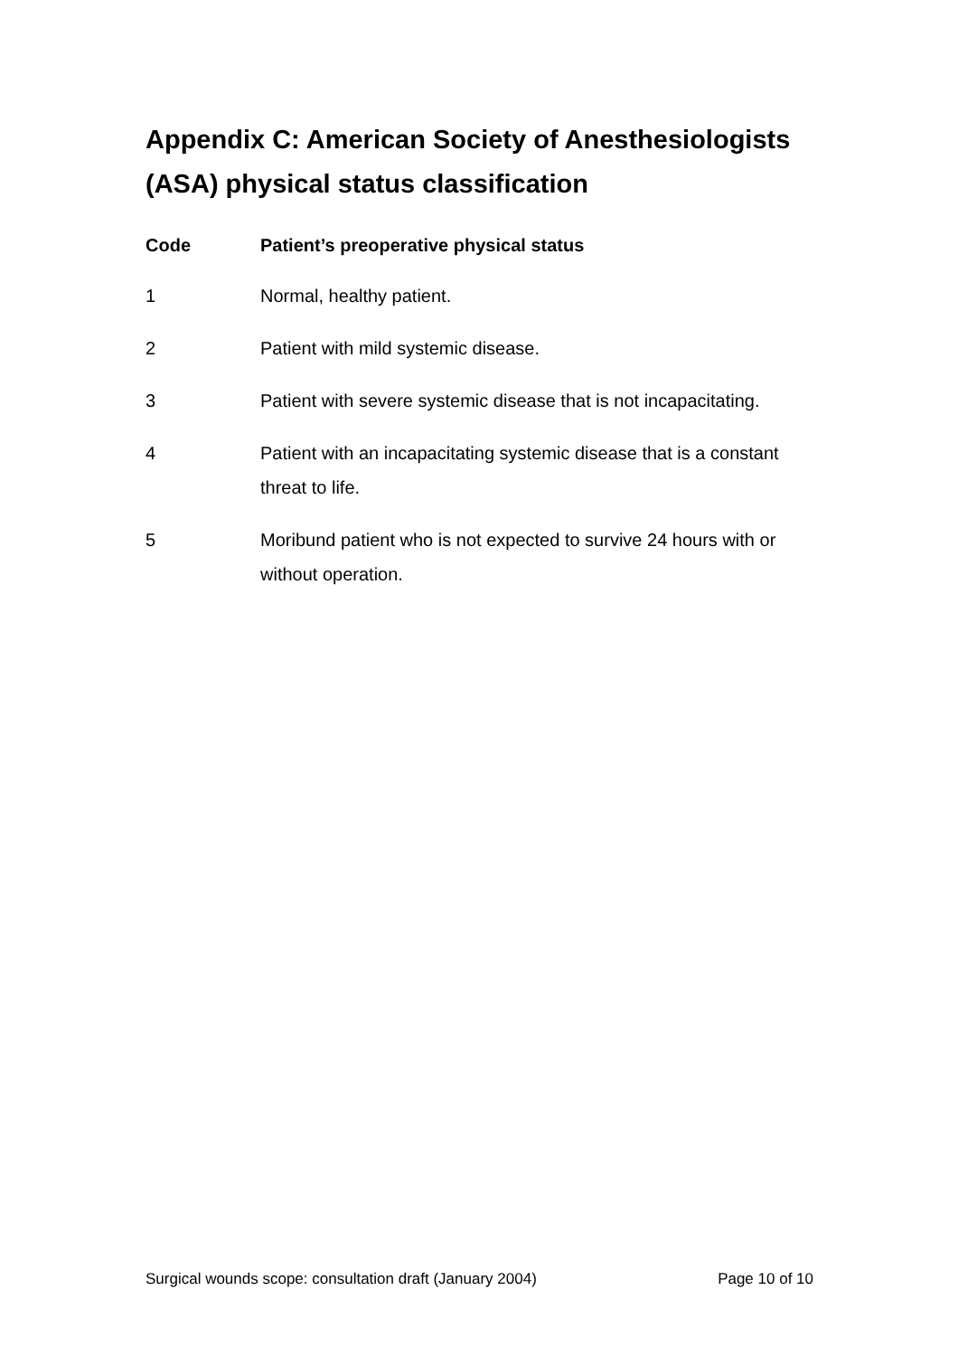Appendix C: American Society of Anesthesiologists (ASA) physical status classification
| Code | Patient’s preoperative physical status |
| --- | --- |
| 1 | Normal, healthy patient. |
| 2 | Patient with mild systemic disease. |
| 3 | Patient with severe systemic disease that is not incapacitating. |
| 4 | Patient with an incapacitating systemic disease that is a constant threat to life. |
| 5 | Moribund patient who is not expected to survive 24 hours with or without operation. |
Surgical wounds scope: consultation draft (January 2004) Page 10 of 10